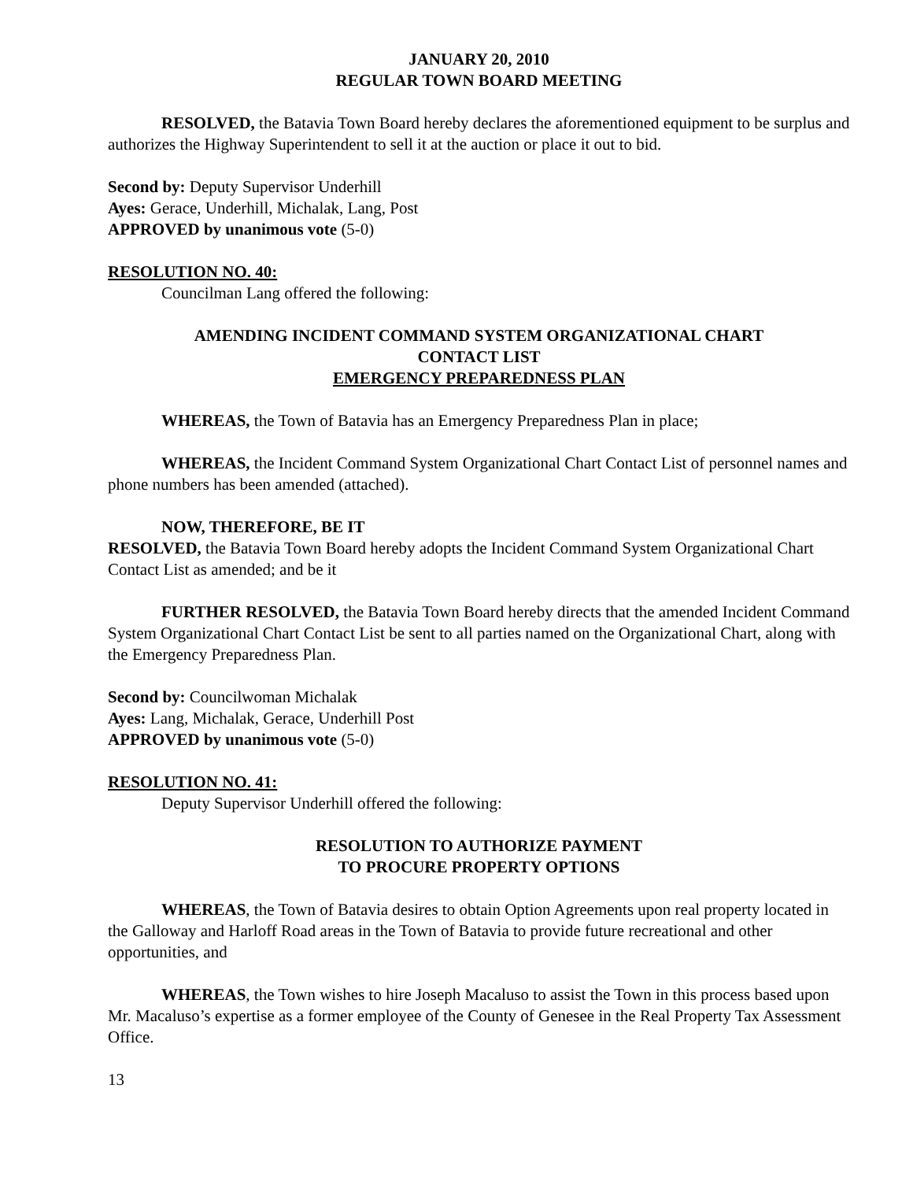JANUARY 20, 2010
REGULAR TOWN BOARD MEETING
RESOLVED, the Batavia Town Board hereby declares the aforementioned equipment to be surplus and authorizes the Highway Superintendent to sell it at the auction or place it out to bid.
Second by: Deputy Supervisor Underhill
Ayes: Gerace, Underhill, Michalak, Lang, Post
APPROVED by unanimous vote (5-0)
RESOLUTION NO. 40:
Councilman Lang offered the following:
AMENDING INCIDENT COMMAND SYSTEM ORGANIZATIONAL CHART
CONTACT LIST
EMERGENCY PREPAREDNESS PLAN
WHEREAS, the Town of Batavia has an Emergency Preparedness Plan in place;
WHEREAS, the Incident Command System Organizational Chart Contact List of personnel names and phone numbers has been amended (attached).
NOW, THEREFORE, BE IT
RESOLVED, the Batavia Town Board hereby adopts the Incident Command System Organizational Chart Contact List as amended; and be it
FURTHER RESOLVED, the Batavia Town Board hereby directs that the amended Incident Command System Organizational Chart Contact List be sent to all parties named on the Organizational Chart, along with the Emergency Preparedness Plan.
Second by: Councilwoman Michalak
Ayes: Lang, Michalak, Gerace, Underhill Post
APPROVED by unanimous vote (5-0)
RESOLUTION NO. 41:
Deputy Supervisor Underhill offered the following:
RESOLUTION TO AUTHORIZE PAYMENT
TO PROCURE PROPERTY OPTIONS
WHEREAS, the Town of Batavia desires to obtain Option Agreements upon real property located in the Galloway and Harloff Road areas in the Town of Batavia to provide future recreational and other opportunities, and
WHEREAS, the Town wishes to hire Joseph Macaluso to assist the Town in this process based upon Mr. Macaluso’s expertise as a former employee of the County of Genesee in the Real Property Tax Assessment Office.
13